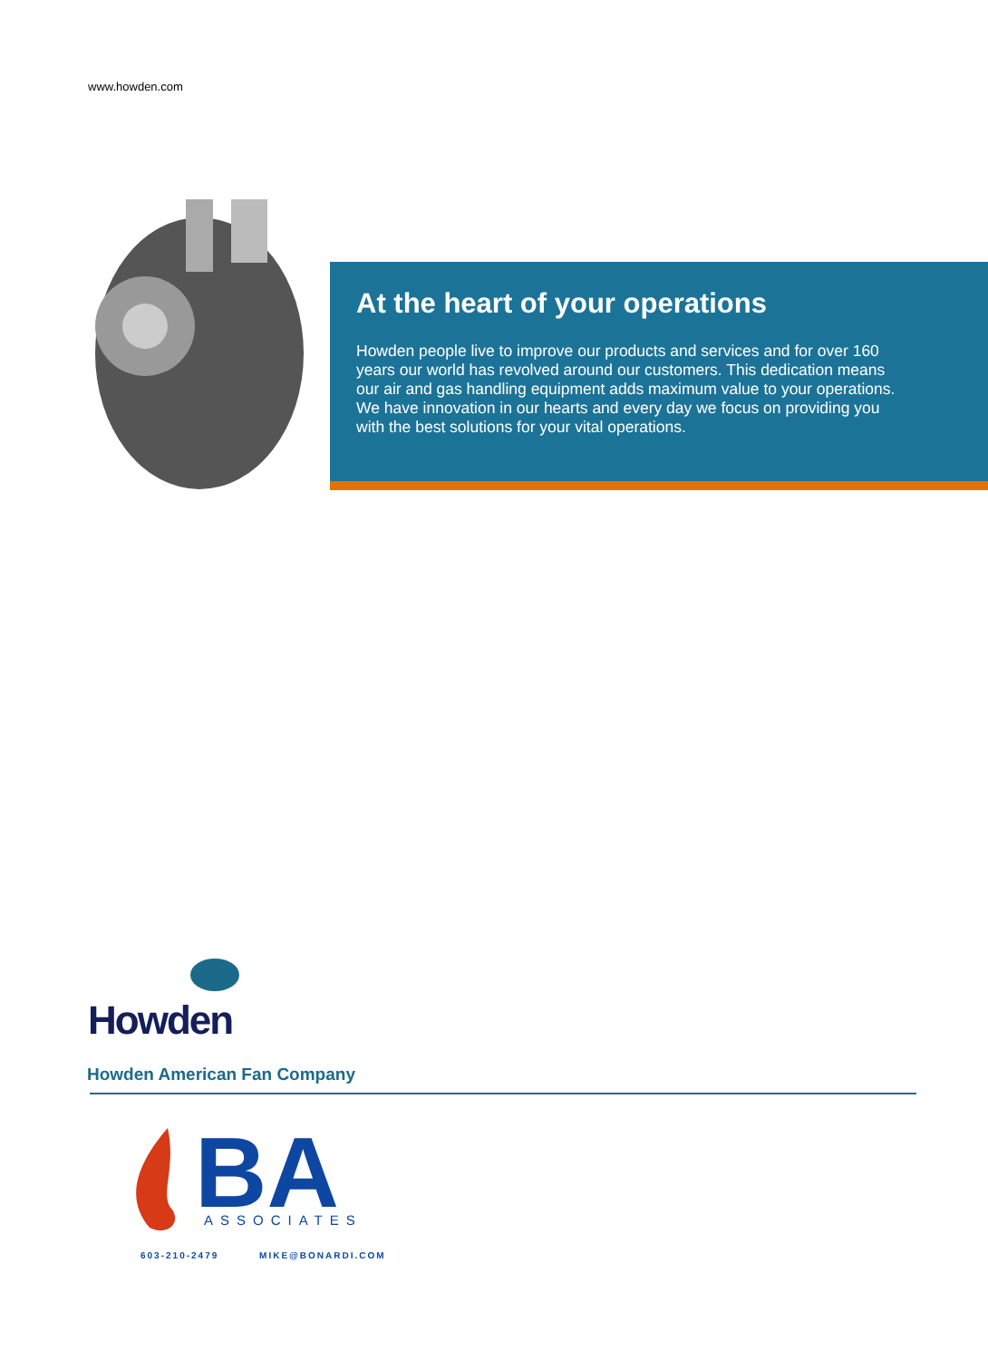www.howden.com
At the heart of your operations
Howden people live to improve our products and services and for over 160 years our world has revolved around our customers. This dedication means our air and gas handling equipment adds maximum value to your operations. We have innovation in our hearts and every day we focus on providing you with the best solutions for your vital operations.
Howden
Howden American Fan Company
BA
ASSOCIATES
603-210-2479 MIKE@BONARDI.COM